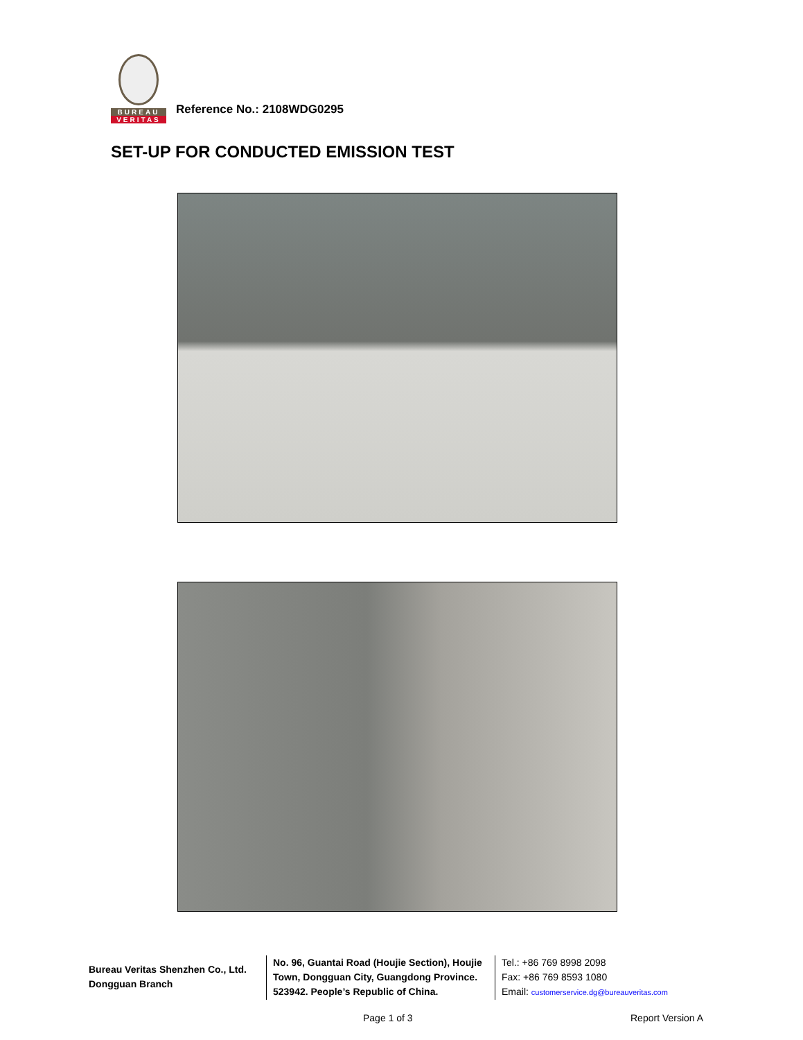BUREAU
VERITAS
Reference No.: 2108WDG0295
SET-UP FOR CONDUCTED EMISSION TEST
Bureau Veritas Shenzhen Co., Ltd.
Dongguan Branch
No. 96, Guantai Road (Houjie Section), Houjie Town, Dongguan City, Guangdong Province. 523942. People’s Republic of China.
Tel.: +86 769 8998 2098
Fax: +86 769 8593 1080
Email: customerservice.dg@bureauveritas.com
Page 1 of 3 Report Version A